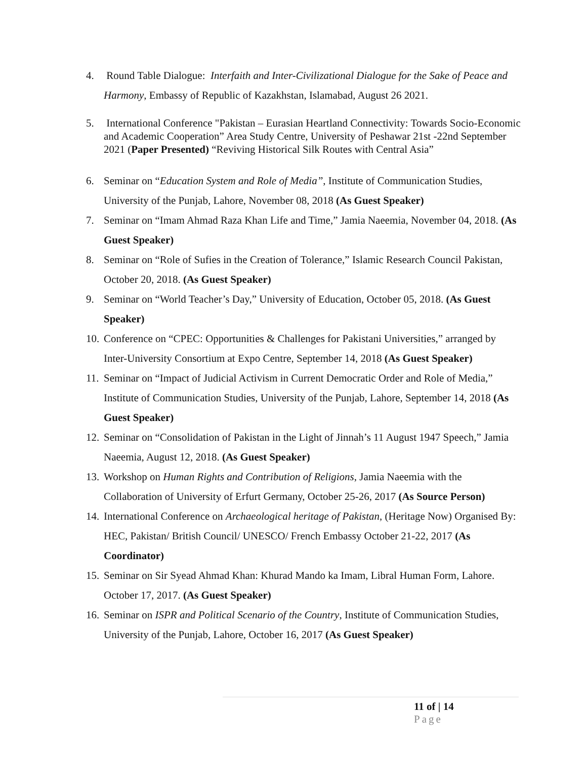4. Round Table Dialogue: Interfaith and Inter-Civilizational Dialogue for the Sake of Peace and Harmony, Embassy of Republic of Kazakhstan, Islamabad, August 26 2021.
5. International Conference "Pakistan – Eurasian Heartland Connectivity: Towards Socio-Economic and Academic Cooperation” Area Study Centre, University of Peshawar 21st -22nd September 2021 (Paper Presented) “Reviving Historical Silk Routes with Central Asia”
6. Seminar on “Education System and Role of Media”, Institute of Communication Studies, University of the Punjab, Lahore, November 08, 2018 (As Guest Speaker)
7. Seminar on “Imam Ahmad Raza Khan Life and Time,” Jamia Naeemia, November 04, 2018. (As Guest Speaker)
8. Seminar on “Role of Sufies in the Creation of Tolerance,” Islamic Research Council Pakistan, October 20, 2018. (As Guest Speaker)
9. Seminar on “World Teacher’s Day,” University of Education, October 05, 2018. (As Guest Speaker)
10. Conference on “CPEC: Opportunities & Challenges for Pakistani Universities,” arranged by Inter-University Consortium at Expo Centre, September 14, 2018 (As Guest Speaker)
11. Seminar on “Impact of Judicial Activism in Current Democratic Order and Role of Media,” Institute of Communication Studies, University of the Punjab, Lahore, September 14, 2018 (As Guest Speaker)
12. Seminar on “Consolidation of Pakistan in the Light of Jinnah’s 11 August 1947 Speech,” Jamia Naeemia, August 12, 2018. (As Guest Speaker)
13. Workshop on Human Rights and Contribution of Religions, Jamia Naeemia with the Collaboration of University of Erfurt Germany, October 25-26, 2017 (As Source Person)
14. International Conference on Archaeological heritage of Pakistan, (Heritage Now) Organised By: HEC, Pakistan/ British Council/ UNESCO/ French Embassy October 21-22, 2017 (As Coordinator)
15. Seminar on Sir Syead Ahmad Khan: Khurad Mando ka Imam, Libral Human Form, Lahore. October 17, 2017. (As Guest Speaker)
16. Seminar on ISPR and Political Scenario of the Country, Institute of Communication Studies, University of the Punjab, Lahore, October 16, 2017 (As Guest Speaker)
11 of | 14
Page